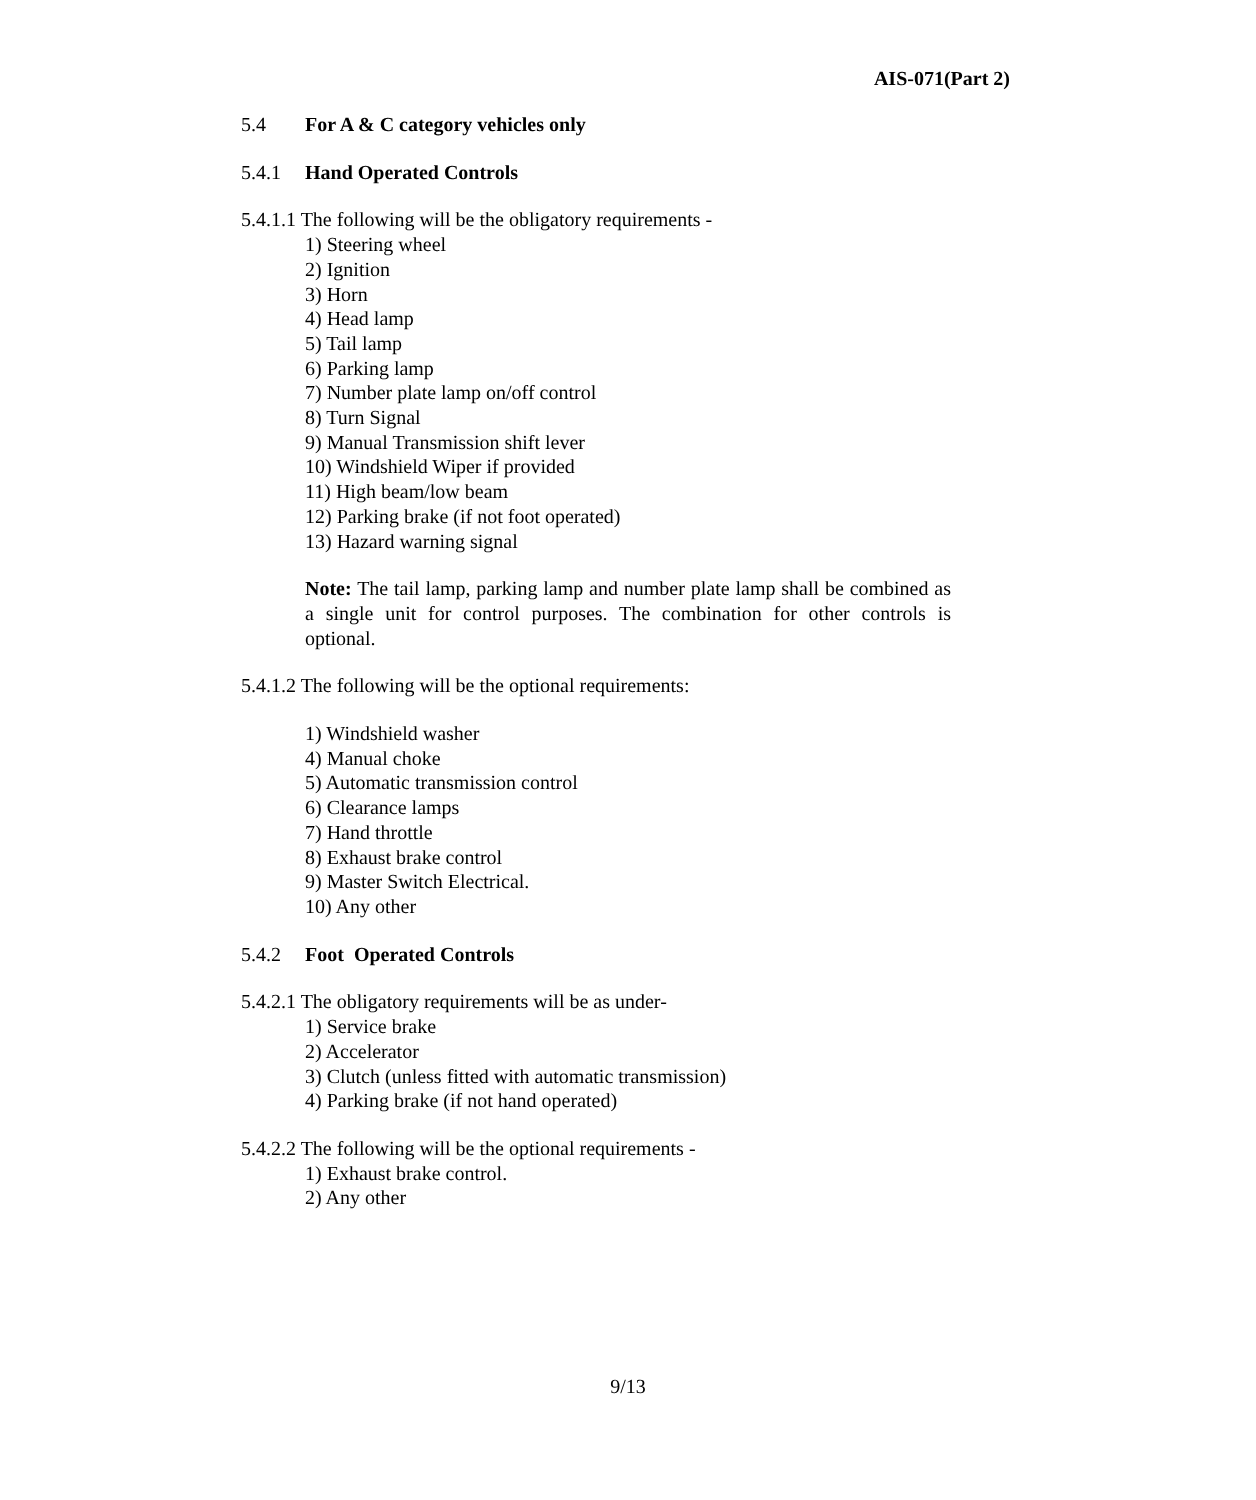AIS-071(Part 2)
5.4 For A & C category vehicles only
5.4.1 Hand Operated Controls
5.4.1.1 The following will be the obligatory requirements -
1) Steering wheel
2) Ignition
3) Horn
4) Head lamp
5) Tail lamp
6) Parking lamp
7) Number plate lamp on/off control
8) Turn Signal
9) Manual Transmission shift lever
10) Windshield Wiper if provided
11) High beam/low beam
12) Parking brake (if not foot operated)
13) Hazard warning signal
Note: The tail lamp, parking lamp and number plate lamp shall be combined as a single unit for control purposes. The combination for other controls is optional.
5.4.1.2 The following will be the optional requirements:
1) Windshield washer
4) Manual choke
5) Automatic transmission control
6) Clearance lamps
7) Hand throttle
8) Exhaust brake control
9) Master Switch Electrical.
10) Any other
5.4.2 Foot Operated Controls
5.4.2.1 The obligatory requirements will be as under-
1) Service brake
2) Accelerator
3) Clutch (unless fitted with automatic transmission)
4) Parking brake (if not hand operated)
5.4.2.2 The following will be the optional requirements -
1) Exhaust brake control.
2) Any other
9/13